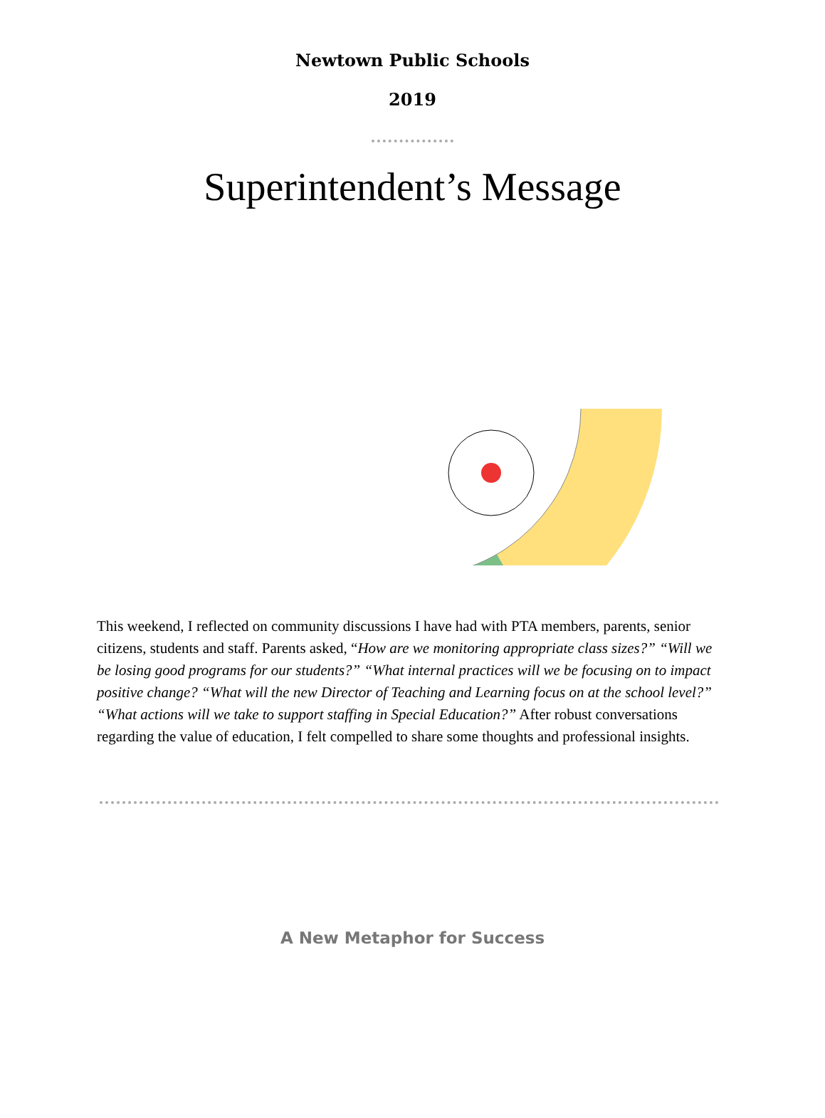Newtown Public Schools
2019
Superintendent’s Message
This weekend, I reflected on community discussions I have had with PTA members, parents, senior citizens, students and staff. Parents asked, “How are we monitoring appropriate class sizes?” “Will we be losing good programs for our students?” “What internal practices will we be focusing on to impact positive change? “What will the new Director of Teaching and Learning focus on at the school level?” “What actions will we take to support staffing in Special Education?” After robust conversations regarding the value of education, I felt compelled to share some thoughts and professional insights.
A New Metaphor for Success